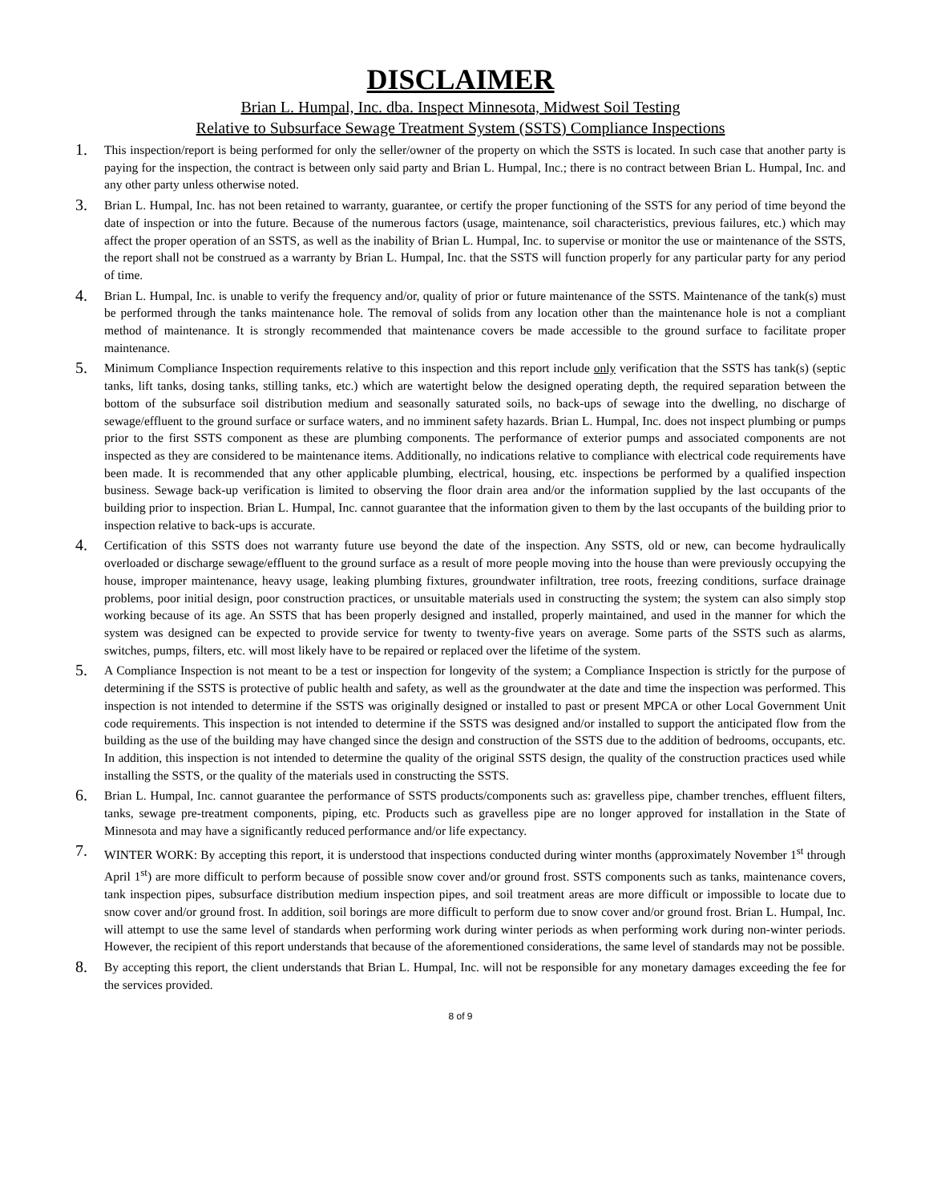DISCLAIMER
Brian L. Humpal, Inc. dba. Inspect Minnesota, Midwest Soil Testing
Relative to Subsurface Sewage Treatment System (SSTS) Compliance Inspections
1.
This inspection/report is being performed for only the seller/owner of the property on which the SSTS is located. In such case that another party is paying for the inspection, the contract is between only said party and Brian L. Humpal, Inc.; there is no contract between Brian L. Humpal, Inc. and any other party unless otherwise noted.
3.
Brian L. Humpal, Inc. has not been retained to warranty, guarantee, or certify the proper functioning of the SSTS for any period of time beyond the date of inspection or into the future. Because of the numerous factors (usage, maintenance, soil characteristics, previous failures, etc.) which may affect the proper operation of an SSTS, as well as the inability of Brian L. Humpal, Inc. to supervise or monitor the use or maintenance of the SSTS, the report shall not be construed as a warranty by Brian L. Humpal, Inc. that the SSTS will function properly for any particular party for any period of time.
4.
Brian L. Humpal, Inc. is unable to verify the frequency and/or, quality of prior or future maintenance of the SSTS. Maintenance of the tank(s) must be performed through the tanks maintenance hole. The removal of solids from any location other than the maintenance hole is not a compliant method of maintenance. It is strongly recommended that maintenance covers be made accessible to the ground surface to facilitate proper maintenance.
5.
Minimum Compliance Inspection requirements relative to this inspection and this report include only verification that the SSTS has tank(s) (septic tanks, lift tanks, dosing tanks, stilling tanks, etc.) which are watertight below the designed operating depth, the required separation between the bottom of the subsurface soil distribution medium and seasonally saturated soils, no back-ups of sewage into the dwelling, no discharge of sewage/effluent to the ground surface or surface waters, and no imminent safety hazards. Brian L. Humpal, Inc. does not inspect plumbing or pumps prior to the first SSTS component as these are plumbing components. The performance of exterior pumps and associated components are not inspected as they are considered to be maintenance items. Additionally, no indications relative to compliance with electrical code requirements have been made. It is recommended that any other applicable plumbing, electrical, housing, etc. inspections be performed by a qualified inspection business. Sewage back-up verification is limited to observing the floor drain area and/or the information supplied by the last occupants of the building prior to inspection. Brian L. Humpal, Inc. cannot guarantee that the information given to them by the last occupants of the building prior to inspection relative to back-ups is accurate.
4.
Certification of this SSTS does not warranty future use beyond the date of the inspection. Any SSTS, old or new, can become hydraulically overloaded or discharge sewage/effluent to the ground surface as a result of more people moving into the house than were previously occupying the house, improper maintenance, heavy usage, leaking plumbing fixtures, groundwater infiltration, tree roots, freezing conditions, surface drainage problems, poor initial design, poor construction practices, or unsuitable materials used in constructing the system; the system can also simply stop working because of its age. An SSTS that has been properly designed and installed, properly maintained, and used in the manner for which the system was designed can be expected to provide service for twenty to twenty-five years on average. Some parts of the SSTS such as alarms, switches, pumps, filters, etc. will most likely have to be repaired or replaced over the lifetime of the system.
5.
A Compliance Inspection is not meant to be a test or inspection for longevity of the system; a Compliance Inspection is strictly for the purpose of determining if the SSTS is protective of public health and safety, as well as the groundwater at the date and time the inspection was performed. This inspection is not intended to determine if the SSTS was originally designed or installed to past or present MPCA or other Local Government Unit code requirements. This inspection is not intended to determine if the SSTS was designed and/or installed to support the anticipated flow from the building as the use of the building may have changed since the design and construction of the SSTS due to the addition of bedrooms, occupants, etc. In addition, this inspection is not intended to determine the quality of the original SSTS design, the quality of the construction practices used while installing the SSTS, or the quality of the materials used in constructing the SSTS.
6.
Brian L. Humpal, Inc. cannot guarantee the performance of SSTS products/components such as: gravelless pipe, chamber trenches, effluent filters, tanks, sewage pre-treatment components, piping, etc. Products such as gravelless pipe are no longer approved for installation in the State of Minnesota and may have a significantly reduced performance and/or life expectancy.
7.
WINTER WORK: By accepting this report, it is understood that inspections conducted during winter months (approximately November 1<sup>st</sup> through April 1<sup>st</sup>) are more difficult to perform because of possible snow cover and/or ground frost. SSTS components such as tanks, maintenance covers, tank inspection pipes, subsurface distribution medium inspection pipes, and soil treatment areas are more difficult or impossible to locate due to snow cover and/or ground frost. In addition, soil borings are more difficult to perform due to snow cover and/or ground frost. Brian L. Humpal, Inc. will attempt to use the same level of standards when performing work during winter periods as when performing work during non-winter periods. However, the recipient of this report understands that because of the aforementioned considerations, the same level of standards may not be possible.
8.
By accepting this report, the client understands that Brian L. Humpal, Inc. will not be responsible for any monetary damages exceeding the fee for the services provided.
8 of 9